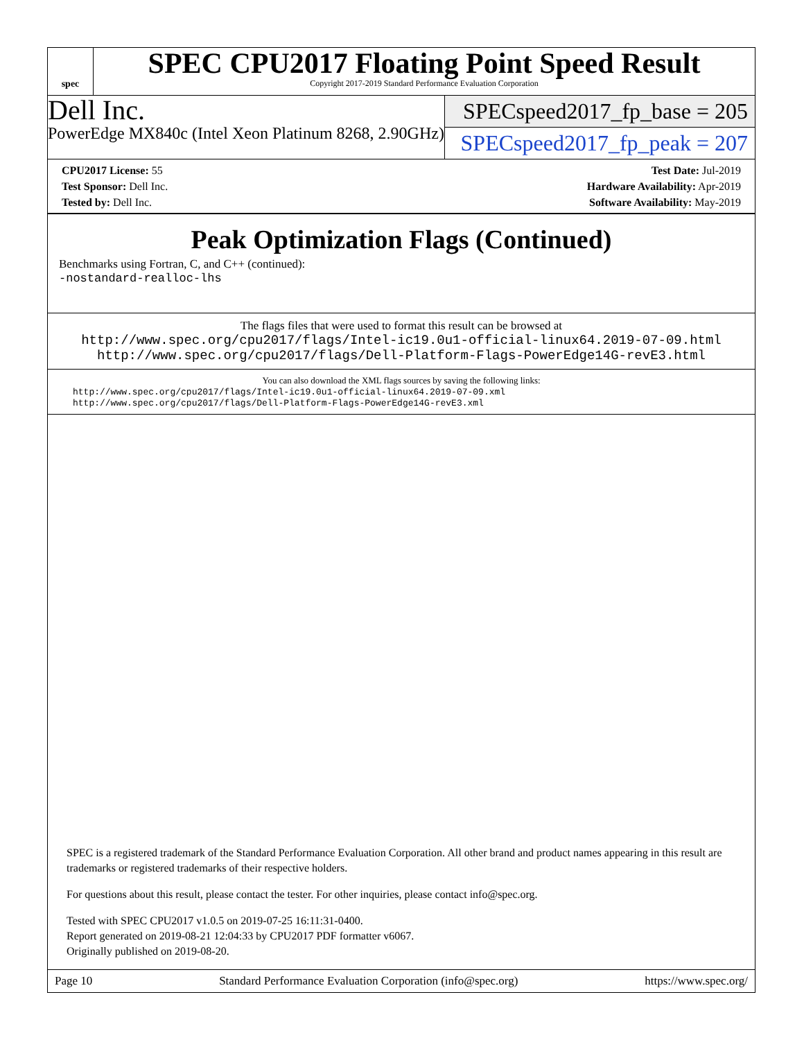spec
SPEC CPU2017 Floating Point Speed Result
Copyright 2017-2019 Standard Performance Evaluation Corporation
Dell Inc.
PowerEdge MX840c (Intel Xeon Platinum 8268, 2.90GHz)
SPECspeed2017_fp_base = 205
SPECspeed2017_fp_peak = 207
CPU2017 License: 55
Test Sponsor: Dell Inc.
Tested by: Dell Inc.
Test Date: Jul-2019
Hardware Availability: Apr-2019
Software Availability: May-2019
Peak Optimization Flags (Continued)
Benchmarks using Fortran, C, and C++ (continued):
-nostandard-realloc-lhs
The flags files that were used to format this result can be browsed at
http://www.spec.org/cpu2017/flags/Intel-ic19.0u1-official-linux64.2019-07-09.html
http://www.spec.org/cpu2017/flags/Dell-Platform-Flags-PowerEdge14G-revE3.html
You can also download the XML flags sources by saving the following links:
http://www.spec.org/cpu2017/flags/Intel-ic19.0u1-official-linux64.2019-07-09.xml
http://www.spec.org/cpu2017/flags/Dell-Platform-Flags-PowerEdge14G-revE3.xml
SPEC is a registered trademark of the Standard Performance Evaluation Corporation. All other brand and product names appearing in this result are trademarks or registered trademarks of their respective holders.
For questions about this result, please contact the tester. For other inquiries, please contact info@spec.org.
Tested with SPEC CPU2017 v1.0.5 on 2019-07-25 16:11:31-0400.
Report generated on 2019-08-21 12:04:33 by CPU2017 PDF formatter v6067.
Originally published on 2019-08-20.
Page 10 Standard Performance Evaluation Corporation (info@spec.org) https://www.spec.org/